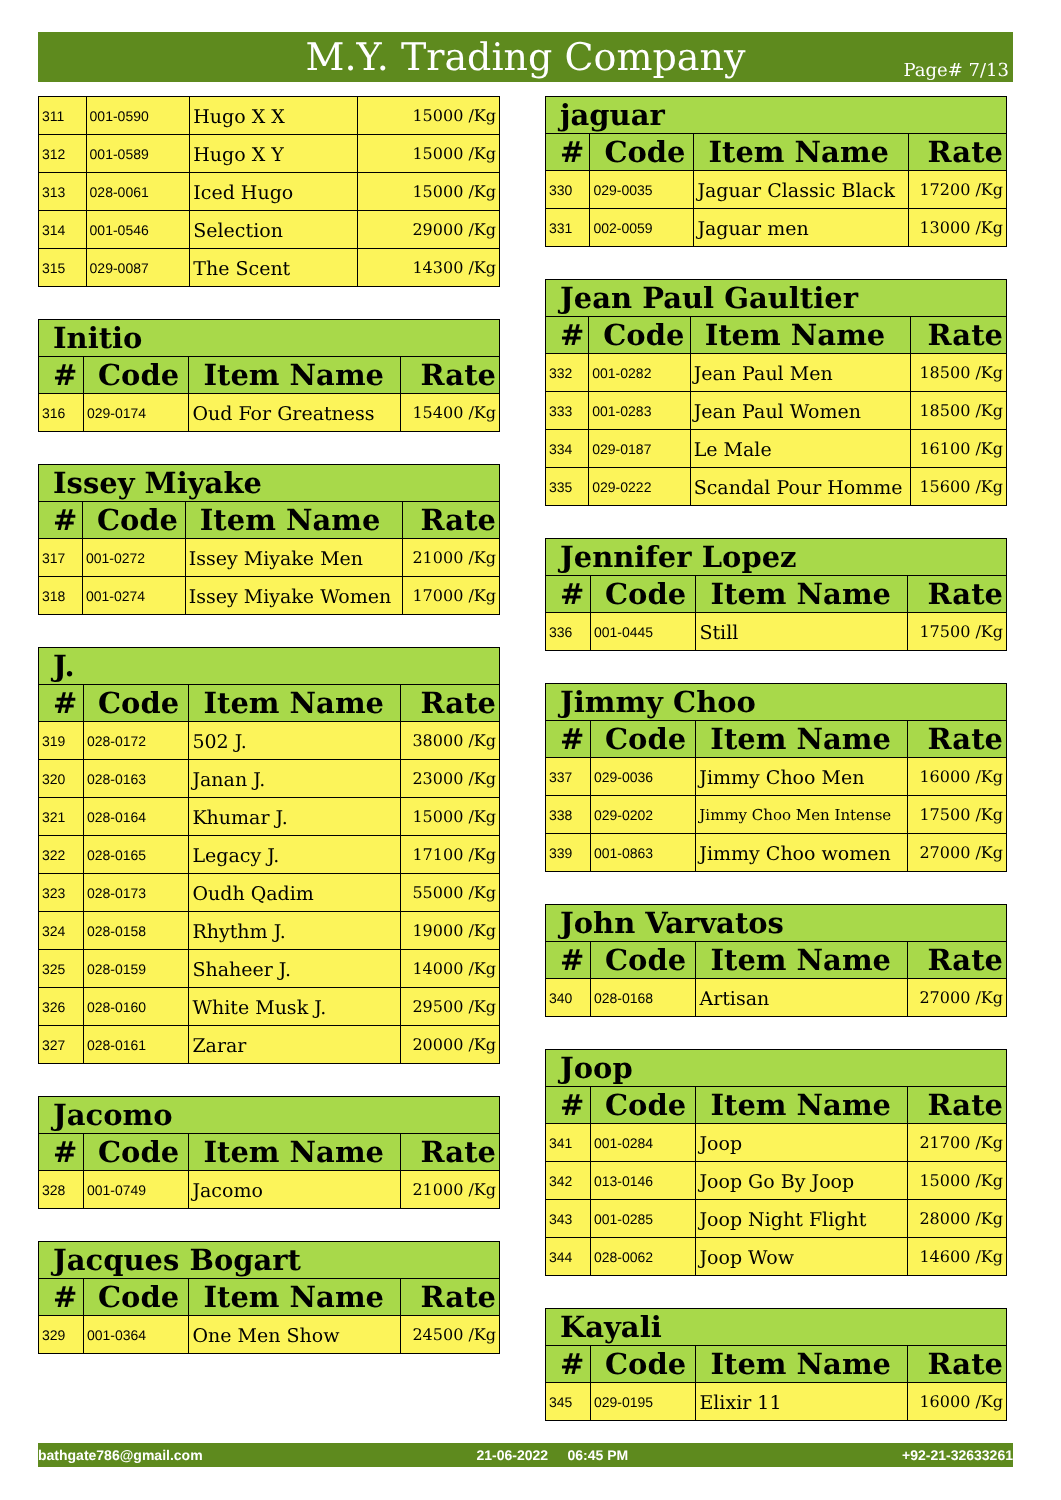M.Y. Trading Company
Page# 7/13
| 311 | 001-0590 | Hugo X X | 15000 /Kg |
| 312 | 001-0589 | Hugo X Y | 15000 /Kg |
| 313 | 028-0061 | Iced Hugo | 15000 /Kg |
| 314 | 001-0546 | Selection | 29000 /Kg |
| 315 | 029-0087 | The Scent | 14300 /Kg |
| Initio | | | |
| --- | --- | --- | --- |
| # | Code | Item Name | Rate |
| 316 | 029-0174 | Oud For Greatness | 15400 /Kg |
| Issey Miyake | | | |
| --- | --- | --- | --- |
| # | Code | Item Name | Rate |
| 317 | 001-0272 | Issey Miyake Men | 21000 /Kg |
| 318 | 001-0274 | Issey Miyake Women | 17000 /Kg |
| J. | | | |
| --- | --- | --- | --- |
| # | Code | Item Name | Rate |
| 319 | 028-0172 | 502 J. | 38000 /Kg |
| 320 | 028-0163 | Janan J. | 23000 /Kg |
| 321 | 028-0164 | Khumar J. | 15000 /Kg |
| 322 | 028-0165 | Legacy J. | 17100 /Kg |
| 323 | 028-0173 | Oudh Qadim | 55000 /Kg |
| 324 | 028-0158 | Rhythm J. | 19000 /Kg |
| 325 | 028-0159 | Shaheer J. | 14000 /Kg |
| 326 | 028-0160 | White Musk J. | 29500 /Kg |
| 327 | 028-0161 | Zarar | 20000 /Kg |
| Jacomo | | | |
| --- | --- | --- | --- |
| # | Code | Item Name | Rate |
| 328 | 001-0749 | Jacomo | 21000 /Kg |
| Jacques Bogart | | | |
| --- | --- | --- | --- |
| # | Code | Item Name | Rate |
| 329 | 001-0364 | One Men Show | 24500 /Kg |
| jaguar | | | |
| --- | --- | --- | --- |
| # | Code | Item Name | Rate |
| 330 | 029-0035 | Jaguar Classic Black | 17200 /Kg |
| 331 | 002-0059 | Jaguar men | 13000 /Kg |
| Jean Paul Gaultier | | | |
| --- | --- | --- | --- |
| # | Code | Item Name | Rate |
| 332 | 001-0282 | Jean Paul Men | 18500 /Kg |
| 333 | 001-0283 | Jean Paul Women | 18500 /Kg |
| 334 | 029-0187 | Le Male | 16100 /Kg |
| 335 | 029-0222 | Scandal Pour Homme | 15600 /Kg |
| Jennifer Lopez | | | |
| --- | --- | --- | --- |
| # | Code | Item Name | Rate |
| 336 | 001-0445 | Still | 17500 /Kg |
| Jimmy Choo | | | |
| --- | --- | --- | --- |
| # | Code | Item Name | Rate |
| 337 | 029-0036 | Jimmy Choo Men | 16000 /Kg |
| 338 | 029-0202 | Jimmy Choo Men Intense | 17500 /Kg |
| 339 | 001-0863 | Jimmy Choo women | 27000 /Kg |
| John Varvatos | | | |
| --- | --- | --- | --- |
| # | Code | Item Name | Rate |
| 340 | 028-0168 | Artisan | 27000 /Kg |
| Joop | | | |
| --- | --- | --- | --- |
| # | Code | Item Name | Rate |
| 341 | 001-0284 | Joop | 21700 /Kg |
| 342 | 013-0146 | Joop Go By Joop | 15000 /Kg |
| 343 | 001-0285 | Joop Night Flight | 28000 /Kg |
| 344 | 028-0062 | Joop Wow | 14600 /Kg |
| Kayali | | | |
| --- | --- | --- | --- |
| # | Code | Item Name | Rate |
| 345 | 029-0195 | Elixir 11 | 16000 /Kg |
bathgate786@gmail.com 21-06-2022 06:45 PM +92-21-32633261